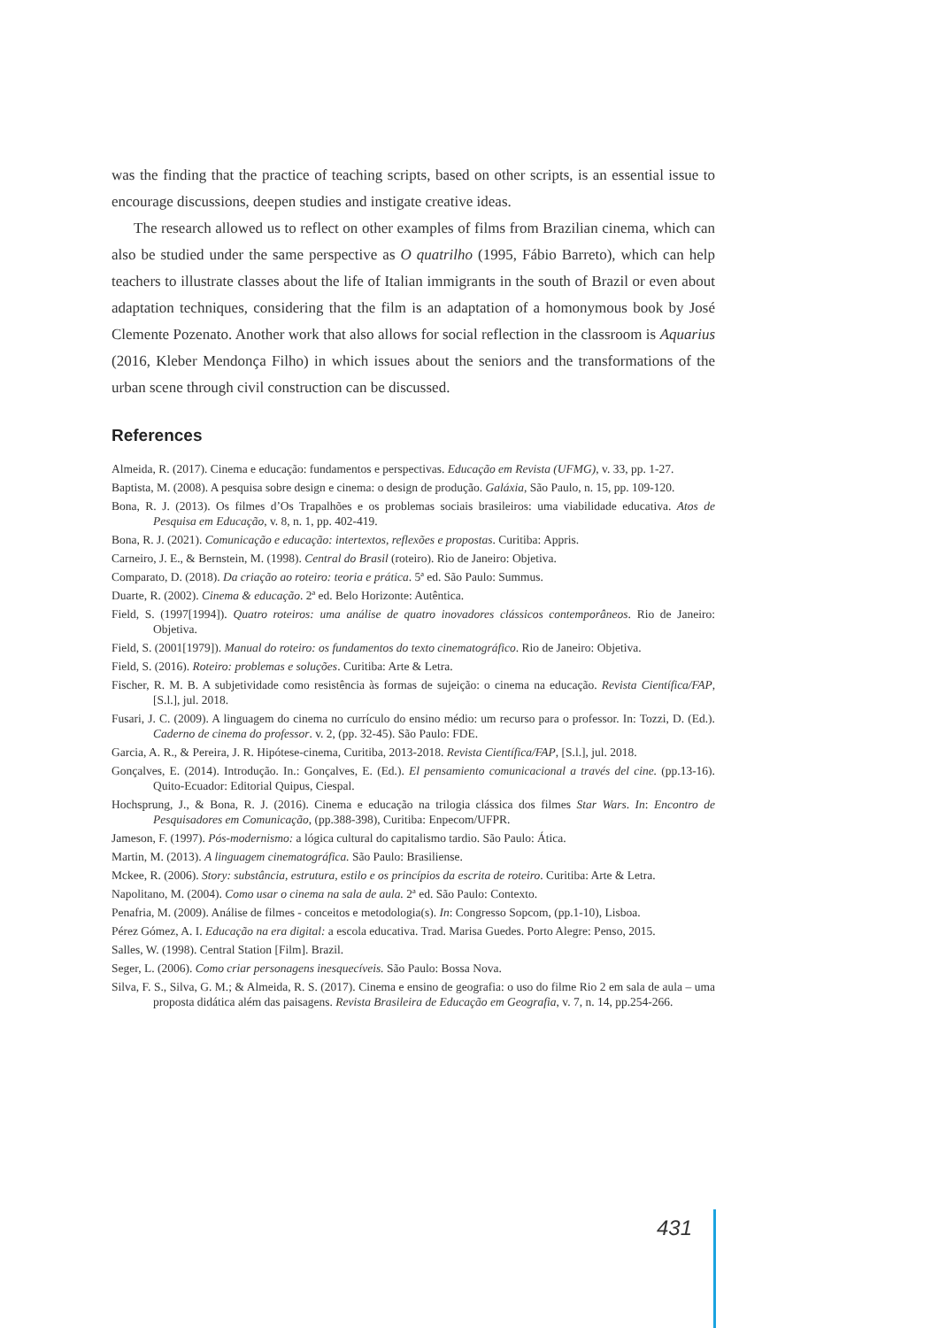was the finding that the practice of teaching scripts, based on other scripts, is an essential issue to encourage discussions, deepen studies and instigate creative ideas.
The research allowed us to reflect on other examples of films from Brazilian cinema, which can also be studied under the same perspective as O quatrilho (1995, Fábio Barreto), which can help teachers to illustrate classes about the life of Italian immigrants in the south of Brazil or even about adaptation techniques, considering that the film is an adaptation of a homonymous book by José Clemente Pozenato. Another work that also allows for social reflection in the classroom is Aquarius (2016, Kleber Mendonça Filho) in which issues about the seniors and the transformations of the urban scene through civil construction can be discussed.
References
Almeida, R. (2017). Cinema e educação: fundamentos e perspectivas. Educação em Revista (UFMG), v. 33, pp. 1-27.
Baptista, M. (2008). A pesquisa sobre design e cinema: o design de produção. Galáxia, São Paulo, n. 15, pp. 109-120.
Bona, R. J. (2013). Os filmes d’Os Trapalhões e os problemas sociais brasileiros: uma viabilidade educativa. Atos de Pesquisa em Educação, v. 8, n. 1, pp. 402-419.
Bona, R. J. (2021). Comunicação e educação: intertextos, reflexões e propostas. Curitiba: Appris.
Carneiro, J. E., & Bernstein, M. (1998). Central do Brasil (roteiro). Rio de Janeiro: Objetiva.
Comparato, D. (2018). Da criação ao roteiro: teoria e prática. 5ª ed. São Paulo: Summus.
Duarte, R. (2002). Cinema & educação. 2ª ed. Belo Horizonte: Autêntica.
Field, S. (1997[1994]). Quatro roteiros: uma análise de quatro inovadores clássicos contemporâneos. Rio de Janeiro: Objetiva.
Field, S. (2001[1979]). Manual do roteiro: os fundamentos do texto cinematográfico. Rio de Janeiro: Objetiva.
Field, S. (2016). Roteiro: problemas e soluções. Curitiba: Arte & Letra.
Fischer, R. M. B. A subjetividade como resistência às formas de sujeição: o cinema na educação. Revista Científica/FAP, [S.l.], jul. 2018.
Fusari, J. C. (2009). A linguagem do cinema no currículo do ensino médio: um recurso para o professor. In: Tozzi, D. (Ed.). Caderno de cinema do professor. v. 2, (pp. 32-45). São Paulo: FDE.
Garcia, A. R., & Pereira, J. R. Hipótese-cinema, Curitiba, 2013-2018. Revista Científica/FAP, [S.l.], jul. 2018.
Gonçalves, E. (2014). Introdução. In.: Gonçalves, E. (Ed.). El pensamiento comunicacional a través del cine. (pp.13-16). Quito-Ecuador: Editorial Quipus, Ciespal.
Hochsprung, J., & Bona, R. J. (2016). Cinema e educação na trilogia clássica dos filmes Star Wars. In: Encontro de Pesquisadores em Comunicação, (pp.388-398), Curitiba: Enpecom/UFPR.
Jameson, F. (1997). Pós-modernismo: a lógica cultural do capitalismo tardio. São Paulo: Ática.
Martin, M. (2013). A linguagem cinematográfica. São Paulo: Brasiliense.
Mckee, R. (2006). Story: substância, estrutura, estilo e os princípios da escrita de roteiro. Curitiba: Arte & Letra.
Napolitano, M. (2004). Como usar o cinema na sala de aula. 2ª ed. São Paulo: Contexto.
Penafria, M. (2009). Análise de filmes - conceitos e metodologia(s). In: Congresso Sopcom, (pp.1-10), Lisboa.
Pérez Gómez, A. I. Educação na era digital: a escola educativa. Trad. Marisa Guedes. Porto Alegre: Penso, 2015.
Salles, W. (1998). Central Station [Film]. Brazil.
Seger, L. (2006). Como criar personagens inesquecíveis. São Paulo: Bossa Nova.
Silva, F. S., Silva, G. M.; & Almeida, R. S. (2017). Cinema e ensino de geografia: o uso do filme Rio 2 em sala de aula – uma proposta didática além das paisagens. Revista Brasileira de Educação em Geografia, v. 7, n. 14, pp.254-266.
431